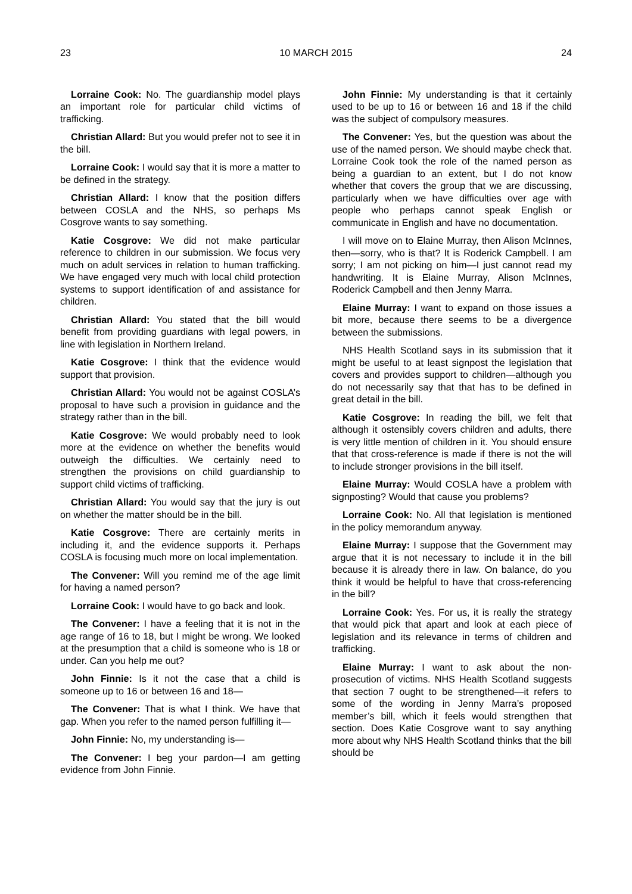23 10 MARCH 2015 24
Lorraine Cook: No. The guardianship model plays an important role for particular child victims of trafficking.
Christian Allard: But you would prefer not to see it in the bill.
Lorraine Cook: I would say that it is more a matter to be defined in the strategy.
Christian Allard: I know that the position differs between COSLA and the NHS, so perhaps Ms Cosgrove wants to say something.
Katie Cosgrove: We did not make particular reference to children in our submission. We focus very much on adult services in relation to human trafficking. We have engaged very much with local child protection systems to support identification of and assistance for children.
Christian Allard: You stated that the bill would benefit from providing guardians with legal powers, in line with legislation in Northern Ireland.
Katie Cosgrove: I think that the evidence would support that provision.
Christian Allard: You would not be against COSLA’s proposal to have such a provision in guidance and the strategy rather than in the bill.
Katie Cosgrove: We would probably need to look more at the evidence on whether the benefits would outweigh the difficulties. We certainly need to strengthen the provisions on child guardianship to support child victims of trafficking.
Christian Allard: You would say that the jury is out on whether the matter should be in the bill.
Katie Cosgrove: There are certainly merits in including it, and the evidence supports it. Perhaps COSLA is focusing much more on local implementation.
The Convener: Will you remind me of the age limit for having a named person?
Lorraine Cook: I would have to go back and look.
The Convener: I have a feeling that it is not in the age range of 16 to 18, but I might be wrong. We looked at the presumption that a child is someone who is 18 or under. Can you help me out?
John Finnie: Is it not the case that a child is someone up to 16 or between 16 and 18—
The Convener: That is what I think. We have that gap. When you refer to the named person fulfilling it—
John Finnie: No, my understanding is—
The Convener: I beg your pardon—I am getting evidence from John Finnie.
John Finnie: My understanding is that it certainly used to be up to 16 or between 16 and 18 if the child was the subject of compulsory measures.
The Convener: Yes, but the question was about the use of the named person. We should maybe check that. Lorraine Cook took the role of the named person as being a guardian to an extent, but I do not know whether that covers the group that we are discussing, particularly when we have difficulties over age with people who perhaps cannot speak English or communicate in English and have no documentation.
I will move on to Elaine Murray, then Alison McInnes, then—sorry, who is that? It is Roderick Campbell. I am sorry; I am not picking on him—I just cannot read my handwriting. It is Elaine Murray, Alison McInnes, Roderick Campbell and then Jenny Marra.
Elaine Murray: I want to expand on those issues a bit more, because there seems to be a divergence between the submissions.
NHS Health Scotland says in its submission that it might be useful to at least signpost the legislation that covers and provides support to children—although you do not necessarily say that that has to be defined in great detail in the bill.
Katie Cosgrove: In reading the bill, we felt that although it ostensibly covers children and adults, there is very little mention of children in it. You should ensure that that cross-reference is made if there is not the will to include stronger provisions in the bill itself.
Elaine Murray: Would COSLA have a problem with signposting? Would that cause you problems?
Lorraine Cook: No. All that legislation is mentioned in the policy memorandum anyway.
Elaine Murray: I suppose that the Government may argue that it is not necessary to include it in the bill because it is already there in law. On balance, do you think it would be helpful to have that cross-referencing in the bill?
Lorraine Cook: Yes. For us, it is really the strategy that would pick that apart and look at each piece of legislation and its relevance in terms of children and trafficking.
Elaine Murray: I want to ask about the non-prosecution of victims. NHS Health Scotland suggests that section 7 ought to be strengthened—it refers to some of the wording in Jenny Marra’s proposed member’s bill, which it feels would strengthen that section. Does Katie Cosgrove want to say anything more about why NHS Health Scotland thinks that the bill should be